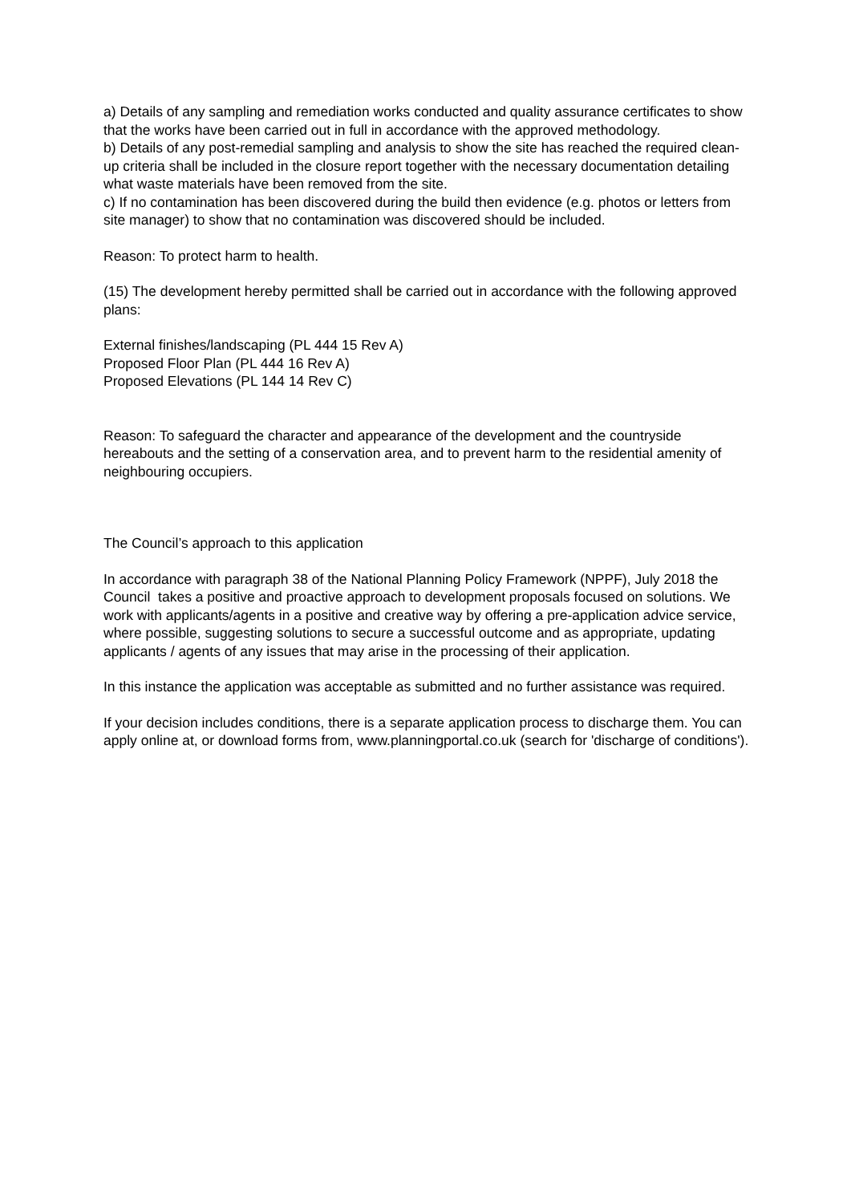a) Details of any sampling and remediation works conducted and quality assurance certificates to show that the works have been carried out in full in accordance with the approved methodology.
b) Details of any post-remedial sampling and analysis to show the site has reached the required clean-up criteria shall be included in the closure report together with the necessary documentation detailing what waste materials have been removed from the site.
c) If no contamination has been discovered during the build then evidence (e.g. photos or letters from site manager) to show that no contamination was discovered should be included.
Reason: To protect harm to health.
(15) The development hereby permitted shall be carried out in accordance with the following approved plans:
External finishes/landscaping (PL 444 15 Rev A)
Proposed Floor Plan (PL 444 16 Rev A)
Proposed Elevations (PL 144 14 Rev C)
Reason: To safeguard the character and appearance of the development and the countryside hereabouts and the setting of a conservation area, and to prevent harm to the residential amenity of neighbouring occupiers.
The Council’s approach to this application
In accordance with paragraph 38 of the National Planning Policy Framework (NPPF), July 2018 the Council takes a positive and proactive approach to development proposals focused on solutions. We work with applicants/agents in a positive and creative way by offering a pre-application advice service, where possible, suggesting solutions to secure a successful outcome and as appropriate, updating applicants / agents of any issues that may arise in the processing of their application.
In this instance the application was acceptable as submitted and no further assistance was required.
If your decision includes conditions, there is a separate application process to discharge them. You can apply online at, or download forms from, www.planningportal.co.uk (search for 'discharge of conditions').